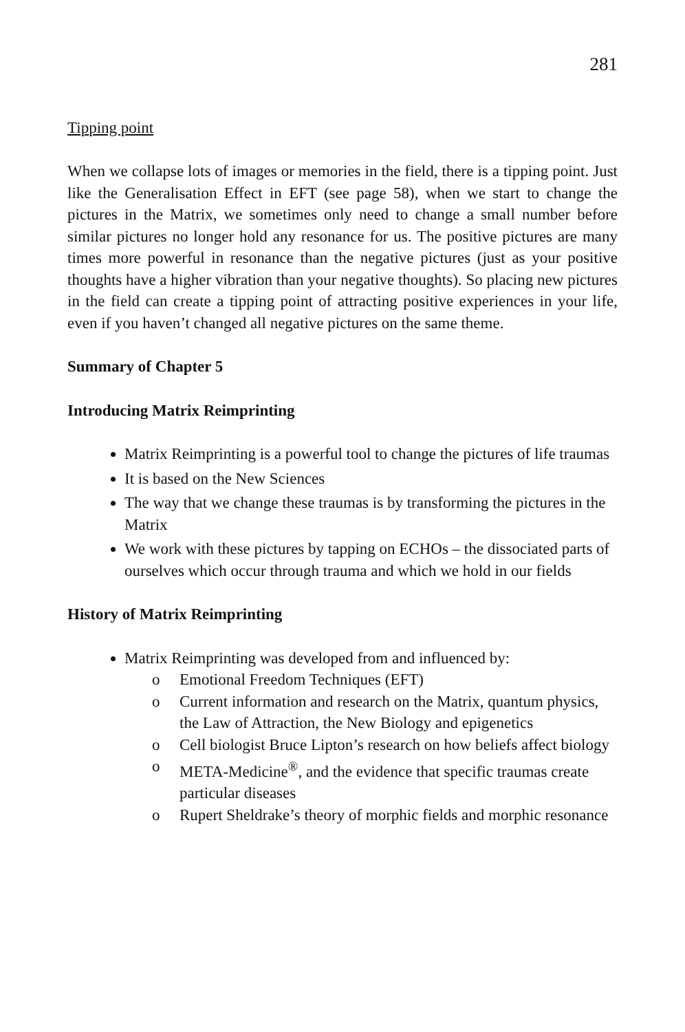281
Tipping point
When we collapse lots of images or memories in the field, there is a tipping point. Just like the Generalisation Effect in EFT (see page 58), when we start to change the pictures in the Matrix, we sometimes only need to change a small number before similar pictures no longer hold any resonance for us. The positive pictures are many times more powerful in resonance than the negative pictures (just as your positive thoughts have a higher vibration than your negative thoughts). So placing new pictures in the field can create a tipping point of attracting positive experiences in your life, even if you haven’t changed all negative pictures on the same theme.
Summary of Chapter 5
Introducing Matrix Reimprinting
Matrix Reimprinting is a powerful tool to change the pictures of life traumas
It is based on the New Sciences
The way that we change these traumas is by transforming the pictures in the Matrix
We work with these pictures by tapping on ECHOs – the dissociated parts of ourselves which occur through trauma and which we hold in our fields
History of Matrix Reimprinting
Matrix Reimprinting was developed from and influenced by:
o Emotional Freedom Techniques (EFT)
o Current information and research on the Matrix, quantum physics, the Law of Attraction, the New Biology and epigenetics
o Cell biologist Bruce Lipton’s research on how beliefs affect biology
o META-Medicine<sup>®</sup>, and the evidence that specific traumas create particular diseases
o Rupert Sheldrake’s theory of morphic fields and morphic resonance